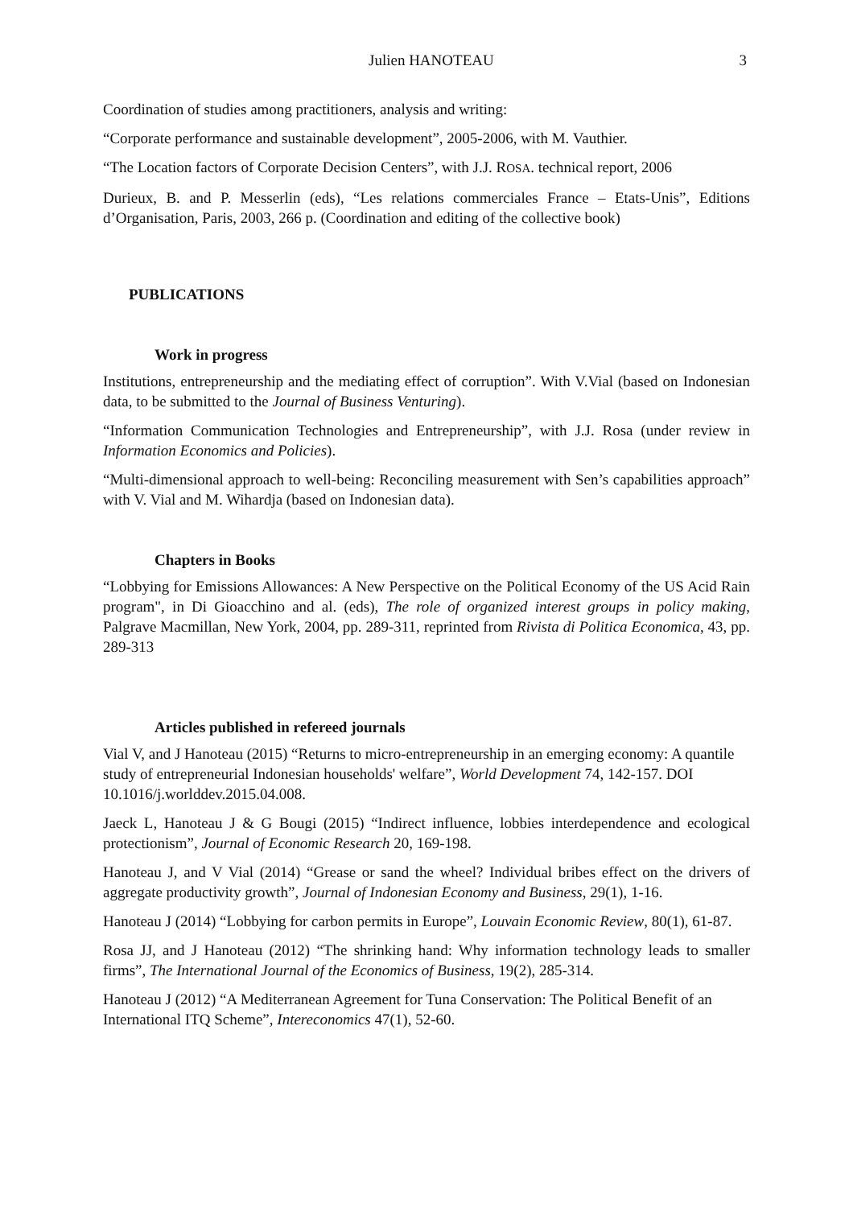Julien HANOTEAU 3
Coordination of studies among practitioners, analysis and writing:
“Corporate performance and sustainable development”, 2005-2006, with M. Vauthier.
“The Location factors of Corporate Decision Centers”, with J.J. ROSA. technical report, 2006
Durieux, B. and P. Messerlin (eds), “Les relations commerciales France – Etats-Unis”, Editions d’Organisation, Paris, 2003, 266 p. (Coordination and editing of the collective book)
PUBLICATIONS
Work in progress
Institutions, entrepreneurship and the mediating effect of corruption”. With V.Vial (based on Indonesian data, to be submitted to the Journal of Business Venturing).
“Information Communication Technologies and Entrepreneurship”, with J.J. Rosa (under review in Information Economics and Policies).
“Multi-dimensional approach to well-being: Reconciling measurement with Sen’s capabilities approach” with V. Vial and M. Wihardja (based on Indonesian data).
Chapters in Books
“Lobbying for Emissions Allowances: A New Perspective on the Political Economy of the US Acid Rain program", in Di Gioacchino and al. (eds), The role of organized interest groups in policy making, Palgrave Macmillan, New York, 2004, pp. 289-311, reprinted from Rivista di Politica Economica, 43, pp. 289-313
Articles published in refereed journals
Vial V, and J Hanoteau (2015) “Returns to micro-entrepreneurship in an emerging economy: A quantile study of entrepreneurial Indonesian households' welfare”, World Development 74, 142-157. DOI 10.1016/j.worlddev.2015.04.008.
Jaeck L, Hanoteau J & G Bougi (2015) “Indirect influence, lobbies interdependence and ecological protectionism”, Journal of Economic Research 20, 169-198.
Hanoteau J, and V Vial (2014) “Grease or sand the wheel? Individual bribes effect on the drivers of aggregate productivity growth”, Journal of Indonesian Economy and Business, 29(1), 1-16.
Hanoteau J (2014) “Lobbying for carbon permits in Europe”, Louvain Economic Review, 80(1), 61-87.
Rosa JJ, and J Hanoteau (2012) “The shrinking hand: Why information technology leads to smaller firms”, The International Journal of the Economics of Business, 19(2), 285-314.
Hanoteau J (2012) “A Mediterranean Agreement for Tuna Conservation: The Political Benefit of an International ITQ Scheme”, Intereconomics 47(1), 52-60.